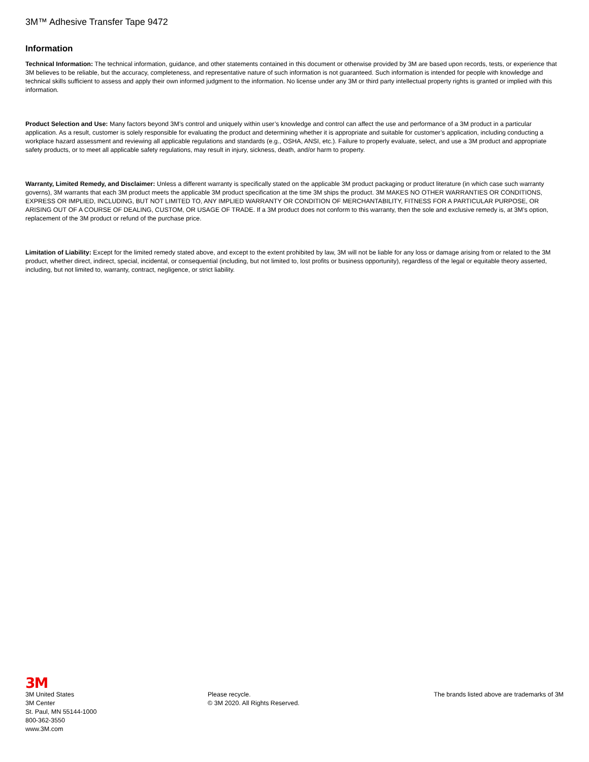3M™ Adhesive Transfer Tape 9472
Information
Technical Information: The technical information, guidance, and other statements contained in this document or otherwise provided by 3M are based upon records, tests, or experience that 3M believes to be reliable, but the accuracy, completeness, and representative nature of such information is not guaranteed. Such information is intended for people with knowledge and technical skills sufficient to assess and apply their own informed judgment to the information. No license under any 3M or third party intellectual property rights is granted or implied with this information.
Product Selection and Use: Many factors beyond 3M’s control and uniquely within user’s knowledge and control can affect the use and performance of a 3M product in a particular application. As a result, customer is solely responsible for evaluating the product and determining whether it is appropriate and suitable for customer’s application, including conducting a workplace hazard assessment and reviewing all applicable regulations and standards (e.g., OSHA, ANSI, etc.). Failure to properly evaluate, select, and use a 3M product and appropriate safety products, or to meet all applicable safety regulations, may result in injury, sickness, death, and/or harm to property.
Warranty, Limited Remedy, and Disclaimer: Unless a different warranty is specifically stated on the applicable 3M product packaging or product literature (in which case such warranty governs), 3M warrants that each 3M product meets the applicable 3M product specification at the time 3M ships the product. 3M MAKES NO OTHER WARRANTIES OR CONDITIONS, EXPRESS OR IMPLIED, INCLUDING, BUT NOT LIMITED TO, ANY IMPLIED WARRANTY OR CONDITION OF MERCHANTABILITY, FITNESS FOR A PARTICULAR PURPOSE, OR ARISING OUT OF A COURSE OF DEALING, CUSTOM, OR USAGE OF TRADE. If a 3M product does not conform to this warranty, then the sole and exclusive remedy is, at 3M’s option, replacement of the 3M product or refund of the purchase price.
Limitation of Liability: Except for the limited remedy stated above, and except to the extent prohibited by law, 3M will not be liable for any loss or damage arising from or related to the 3M product, whether direct, indirect, special, incidental, or consequential (including, but not limited to, lost profits or business opportunity), regardless of the legal or equitable theory asserted, including, but not limited to, warranty, contract, negligence, or strict liability.
3M
3M United States
3M Center
St. Paul, MN 55144-1000
800-362-3550
www.3M.com
Please recycle.
© 3M 2020. All Rights Reserved.
The brands listed above are trademarks of 3M